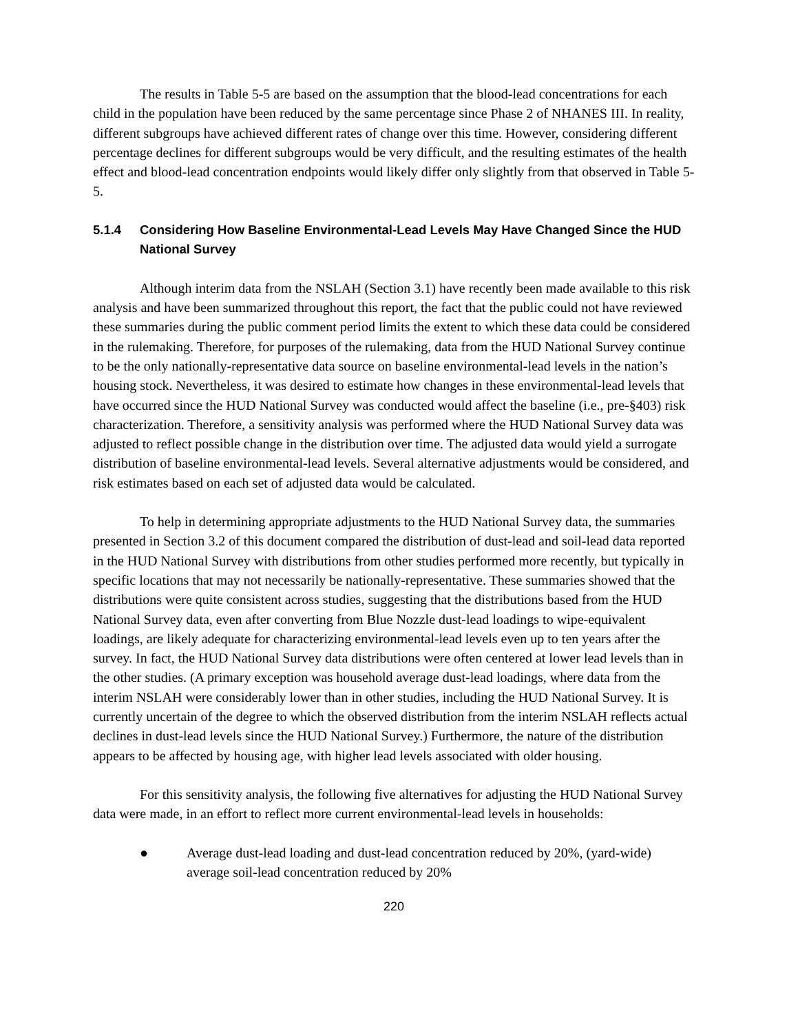The results in Table 5-5 are based on the assumption that the blood-lead concentrations for each child in the population have been reduced by the same percentage since Phase 2 of NHANES III. In reality, different subgroups have achieved different rates of change over this time. However, considering different percentage declines for different subgroups would be very difficult, and the resulting estimates of the health effect and blood-lead concentration endpoints would likely differ only slightly from that observed in Table 5-5.
5.1.4 Considering How Baseline Environmental-Lead Levels May Have Changed Since the HUD National Survey
Although interim data from the NSLAH (Section 3.1) have recently been made available to this risk analysis and have been summarized throughout this report, the fact that the public could not have reviewed these summaries during the public comment period limits the extent to which these data could be considered in the rulemaking. Therefore, for purposes of the rulemaking, data from the HUD National Survey continue to be the only nationally-representative data source on baseline environmental-lead levels in the nation’s housing stock. Nevertheless, it was desired to estimate how changes in these environmental-lead levels that have occurred since the HUD National Survey was conducted would affect the baseline (i.e., pre-§403) risk characterization. Therefore, a sensitivity analysis was performed where the HUD National Survey data was adjusted to reflect possible change in the distribution over time. The adjusted data would yield a surrogate distribution of baseline environmental-lead levels. Several alternative adjustments would be considered, and risk estimates based on each set of adjusted data would be calculated.
To help in determining appropriate adjustments to the HUD National Survey data, the summaries presented in Section 3.2 of this document compared the distribution of dust-lead and soil-lead data reported in the HUD National Survey with distributions from other studies performed more recently, but typically in specific locations that may not necessarily be nationally-representative. These summaries showed that the distributions were quite consistent across studies, suggesting that the distributions based from the HUD National Survey data, even after converting from Blue Nozzle dust-lead loadings to wipe-equivalent loadings, are likely adequate for characterizing environmental-lead levels even up to ten years after the survey. In fact, the HUD National Survey data distributions were often centered at lower lead levels than in the other studies. (A primary exception was household average dust-lead loadings, where data from the interim NSLAH were considerably lower than in other studies, including the HUD National Survey. It is currently uncertain of the degree to which the observed distribution from the interim NSLAH reflects actual declines in dust-lead levels since the HUD National Survey.) Furthermore, the nature of the distribution appears to be affected by housing age, with higher lead levels associated with older housing.
For this sensitivity analysis, the following five alternatives for adjusting the HUD National Survey data were made, in an effort to reflect more current environmental-lead levels in households:
● Average dust-lead loading and dust-lead concentration reduced by 20%, (yard-wide) average soil-lead concentration reduced by 20%
220